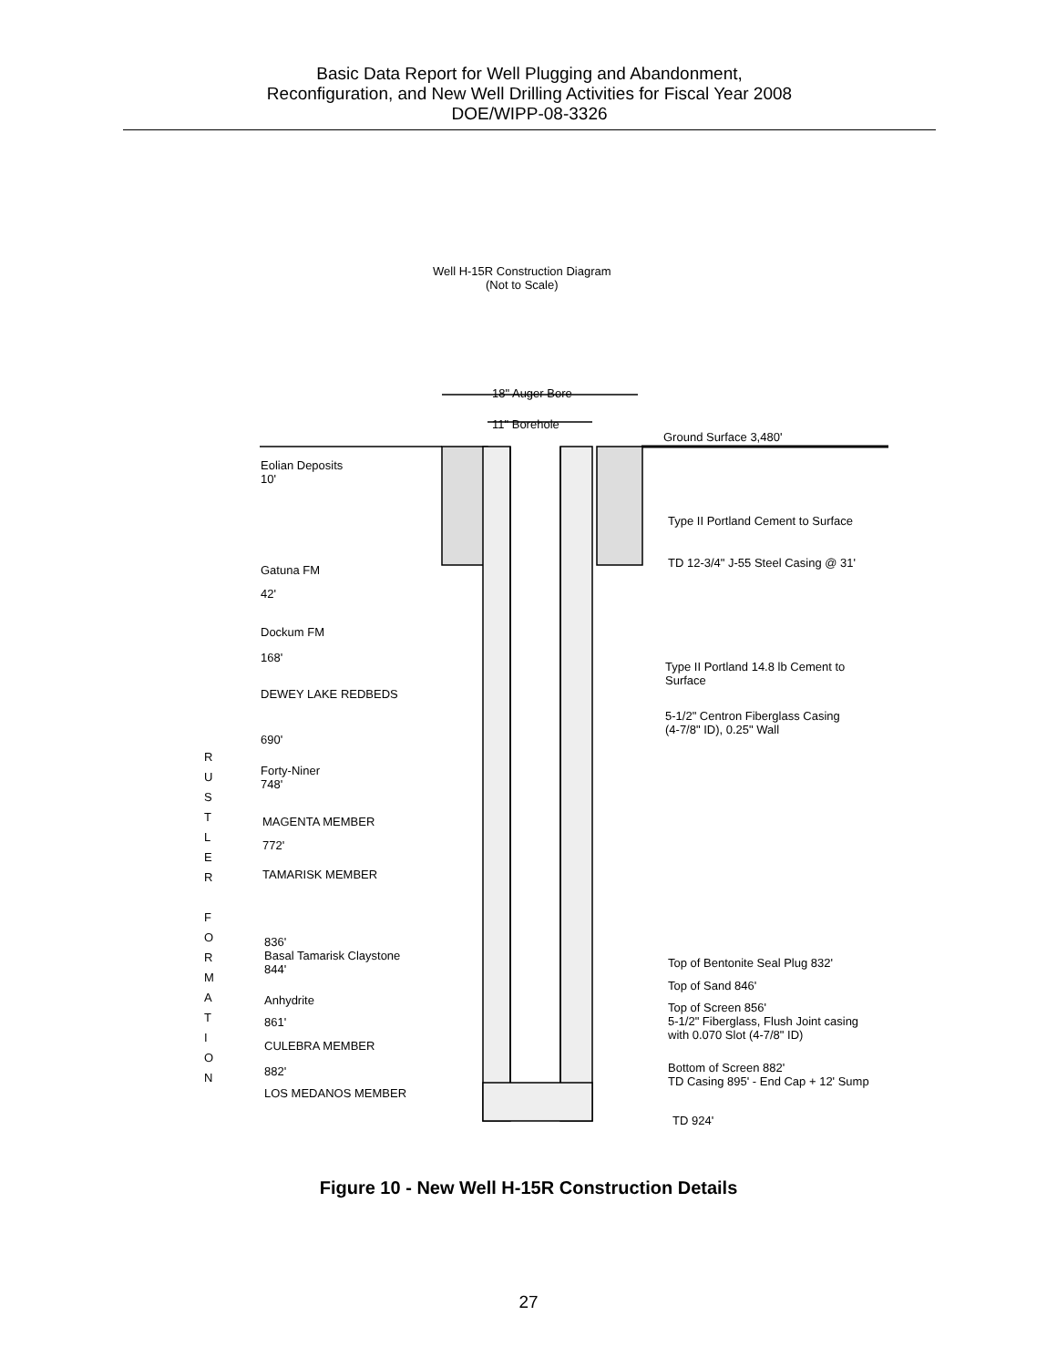Basic Data Report for Well Plugging and Abandonment,
Reconfiguration, and New Well Drilling Activities for Fiscal Year 2008
DOE/WIPP-08-3326
Well H-15R Construction Diagram
(Not to Scale)
18" Auger Bore
11" Borehole
Ground Surface 3,480'
Eolian Deposits
10'
Type II Portland Cement to Surface
TD 12-3/4" J-55 Steel Casing @ 31'
Gatuna FM
42'
Dockum FM
168'
Type II Portland 14.8 lb Cement to
Surface
DEWEY LAKE REDBEDS
5-1/2" Centron Fiberglass Casing
(4-7/8" ID), 0.25" Wall
690'
R U S T L E R
F O R M A T I O N
Forty-Niner
748'
MAGENTA MEMBER
772'
TAMARISK MEMBER
836'
Basal Tamarisk Claystone
844'
Top of Bentonite Seal Plug 832'
Top of Sand 846'
Anhydrite
Top of Screen 856'
5-1/2" Fiberglass, Flush Joint casing
with 0.070 Slot (4-7/8" ID)
861'
CULEBRA MEMBER
Bottom of Screen 882'
TD Casing 895' - End Cap + 12' Sump
882'
LOS MEDANOS MEMBER
TD 924'
Figure 10 - New Well H-15R Construction Details
27